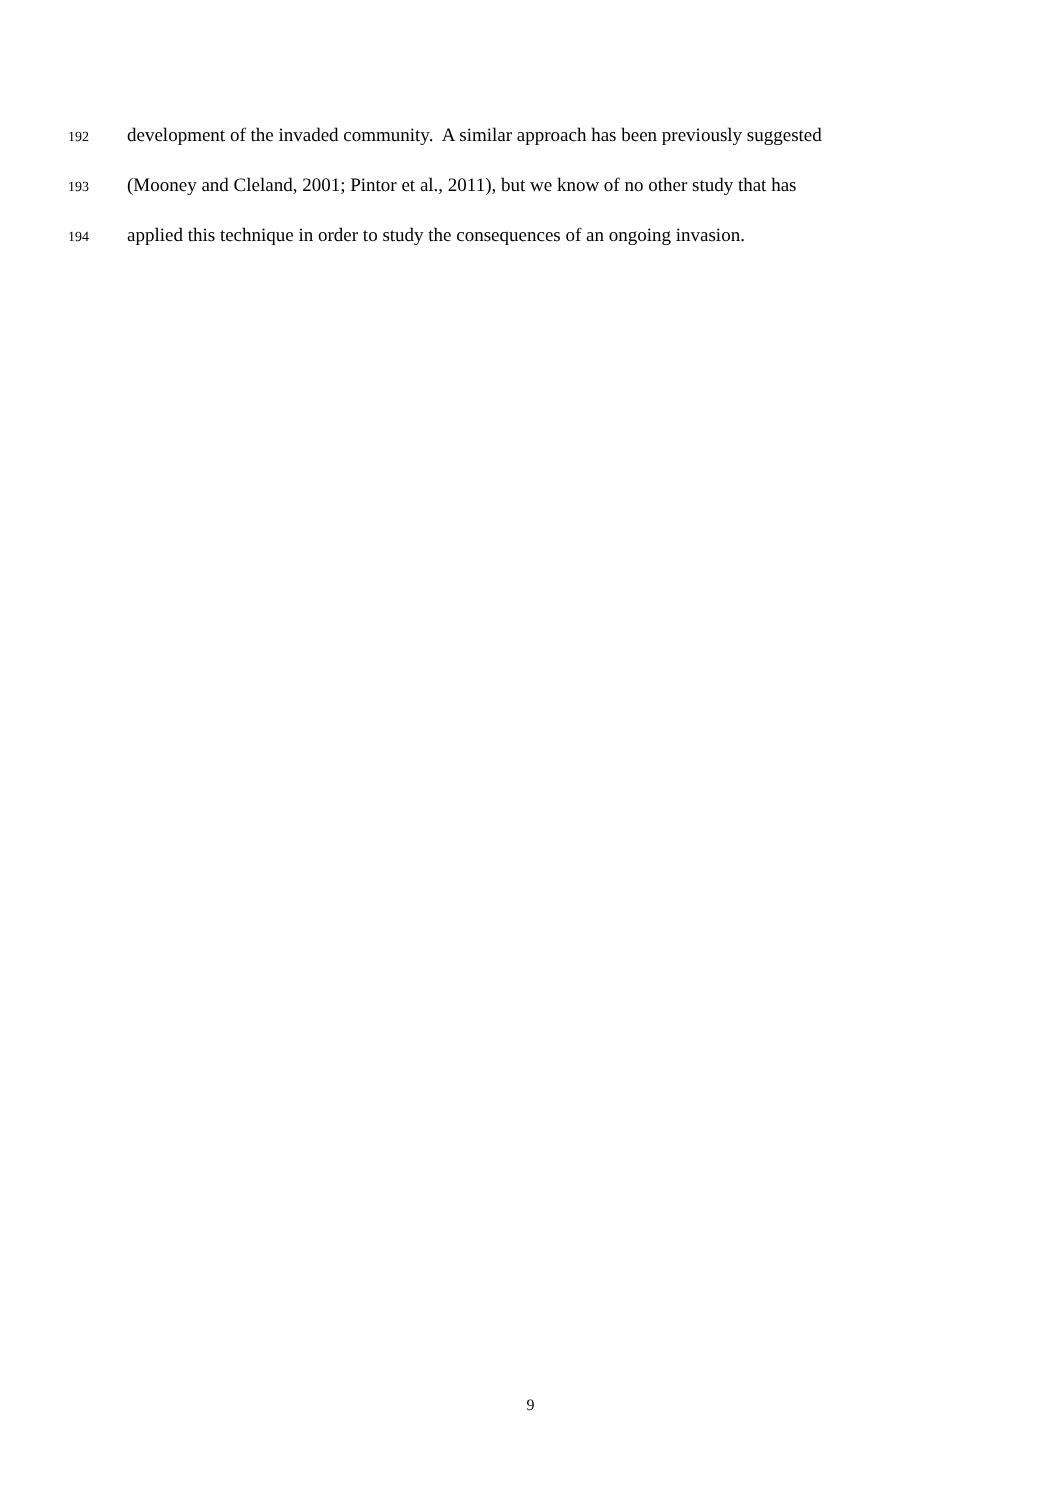192 development of the invaded community. A similar approach has been previously suggested
193 (Mooney and Cleland, 2001; Pintor et al., 2011), but we know of no other study that has
194 applied this technique in order to study the consequences of an ongoing invasion.
9